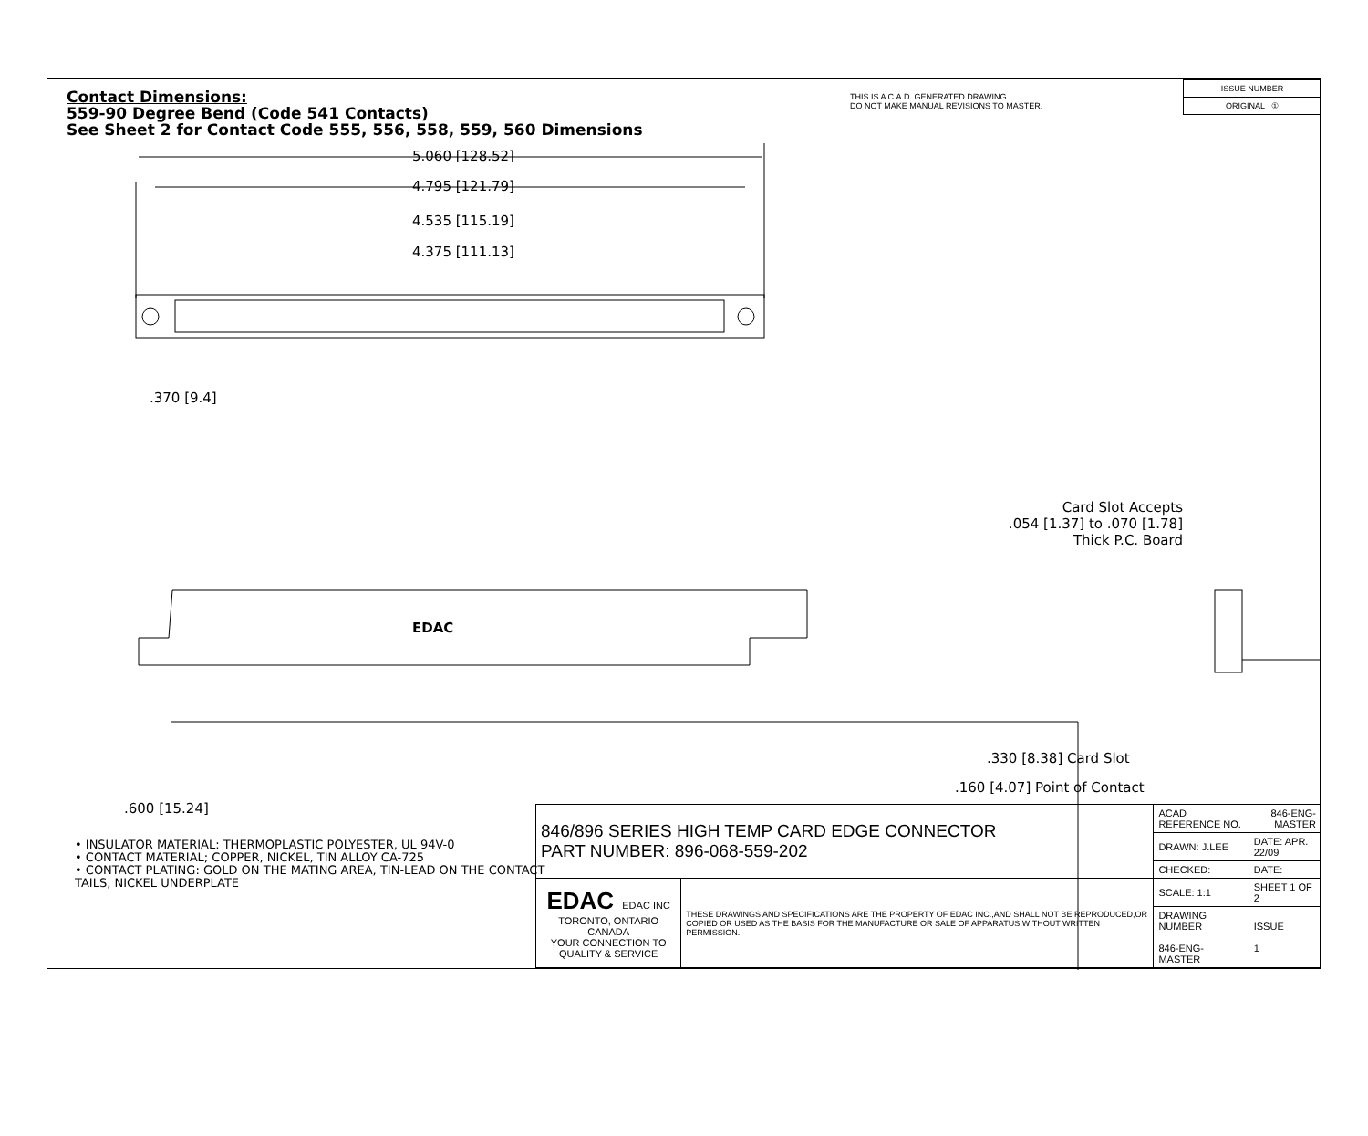Contact Dimensions:
559-90 Degree Bend (Code 541 Contacts)
See Sheet 2 for Contact Code 555, 556, 558, 559, 560 Dimensions
THIS IS A C.A.D. GENERATED DRAWING
DO NOT MAKE MANUAL REVISIONS TO MASTER.
| ISSUE NUMBER |
| ORIGINAL ① |
5.060 [128.52]
4.795 [121.79]
4.535 [115.19]
4.375 [111.13]
.370 [9.4]
EDAC
.600 [15.24]
Card Slot Accepts
.054 [1.37] to .070 [1.78]
Thick P.C. Board
.330 [8.38] Card Slot
.160 [4.07] Point of Contact
• INSULATOR MATERIAL: THERMOPLASTIC POLYESTER, UL 94V-0
• CONTACT MATERIAL; COPPER, NICKEL, TIN ALLOY CA-725
• CONTACT PLATING: GOLD ON THE MATING AREA, TIN-LEAD ON THE CONTACT TAILS, NICKEL UNDERPLATE
| 846/896 SERIES HIGH TEMP CARD EDGE CONNECTOR PART NUMBER: 896-068-559-202 | | ACAD REFERENCE NO. | 846-ENG-MASTER | |
| | | DRAWN: J.LEE | DATE: APR. 22/09 | |
| | | CHECKED: | DATE: | |
| EDAC EDAC INC TORONTO, ONTARIO CANADA YOUR CONNECTION TO QUALITY & SERVICE | THESE DRAWINGS AND SPECIFICATIONS ARE THE PROPERTY OF EDAC INC.,AND SHALL NOT BE REPRODUCED,OR COPIED OR USED AS THE BASIS FOR THE MANUFACTURE OR SALE OF APPARATUS WITHOUT WRITTEN PERMISSION. | SCALE: 1:1 | SHEET 1 OF 2 | |
| | | DRAWING NUMBER 846-ENG-MASTER | | ISSUE 1 |